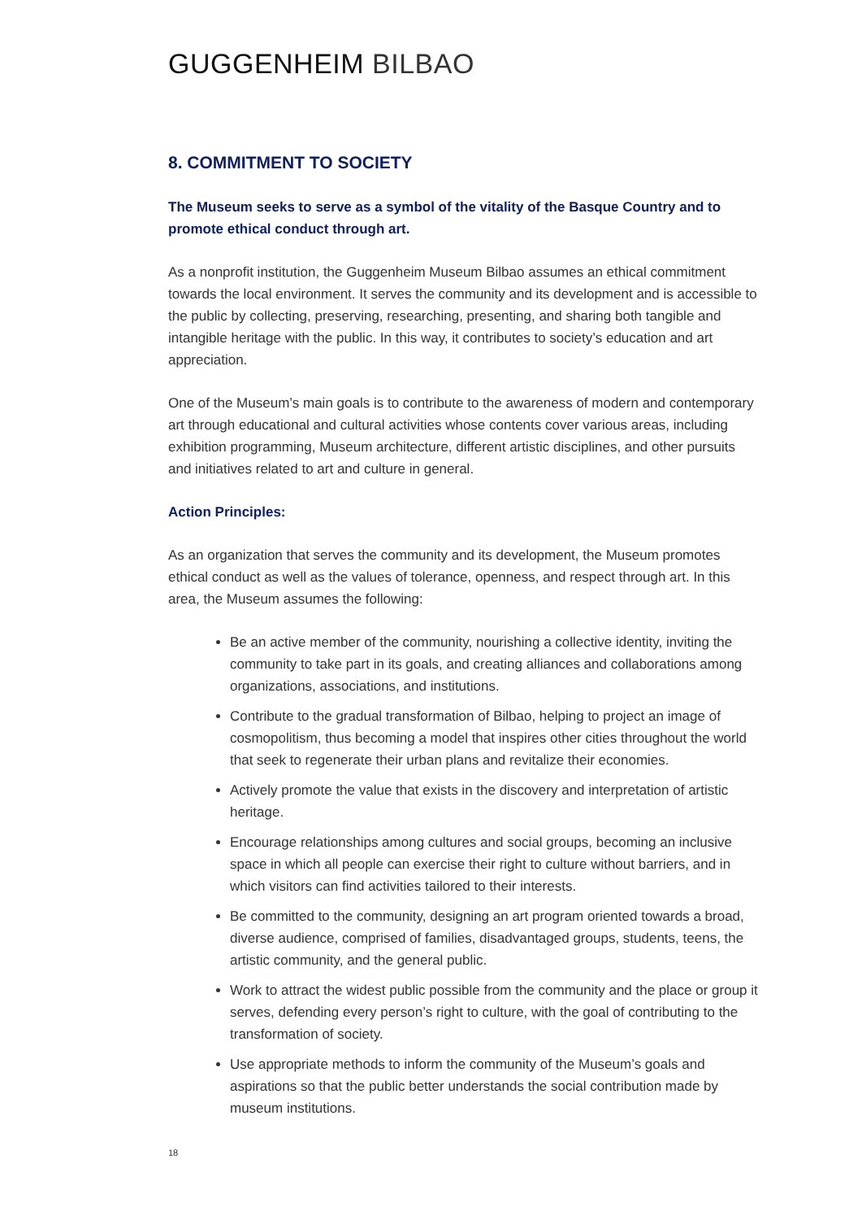GUGGENHEIM BILBAO
8. COMMITMENT TO SOCIETY
The Museum seeks to serve as a symbol of the vitality of the Basque Country and to promote ethical conduct through art.
As a nonprofit institution, the Guggenheim Museum Bilbao assumes an ethical commitment towards the local environment. It serves the community and its development and is accessible to the public by collecting, preserving, researching, presenting, and sharing both tangible and intangible heritage with the public. In this way, it contributes to society’s education and art appreciation.
One of the Museum’s main goals is to contribute to the awareness of modern and contemporary art through educational and cultural activities whose contents cover various areas, including exhibition programming, Museum architecture, different artistic disciplines, and other pursuits and initiatives related to art and culture in general.
Action Principles:
As an organization that serves the community and its development, the Museum promotes ethical conduct as well as the values of tolerance, openness, and respect through art. In this area, the Museum assumes the following:
Be an active member of the community, nourishing a collective identity, inviting the community to take part in its goals, and creating alliances and collaborations among organizations, associations, and institutions.
Contribute to the gradual transformation of Bilbao, helping to project an image of cosmopolitism, thus becoming a model that inspires other cities throughout the world that seek to regenerate their urban plans and revitalize their economies.
Actively promote the value that exists in the discovery and interpretation of artistic heritage.
Encourage relationships among cultures and social groups, becoming an inclusive space in which all people can exercise their right to culture without barriers, and in which visitors can find activities tailored to their interests.
Be committed to the community, designing an art program oriented towards a broad, diverse audience, comprised of families, disadvantaged groups, students, teens, the artistic community, and the general public.
Work to attract the widest public possible from the community and the place or group it serves, defending every person’s right to culture, with the goal of contributing to the transformation of society.
Use appropriate methods to inform the community of the Museum’s goals and aspirations so that the public better understands the social contribution made by museum institutions.
18